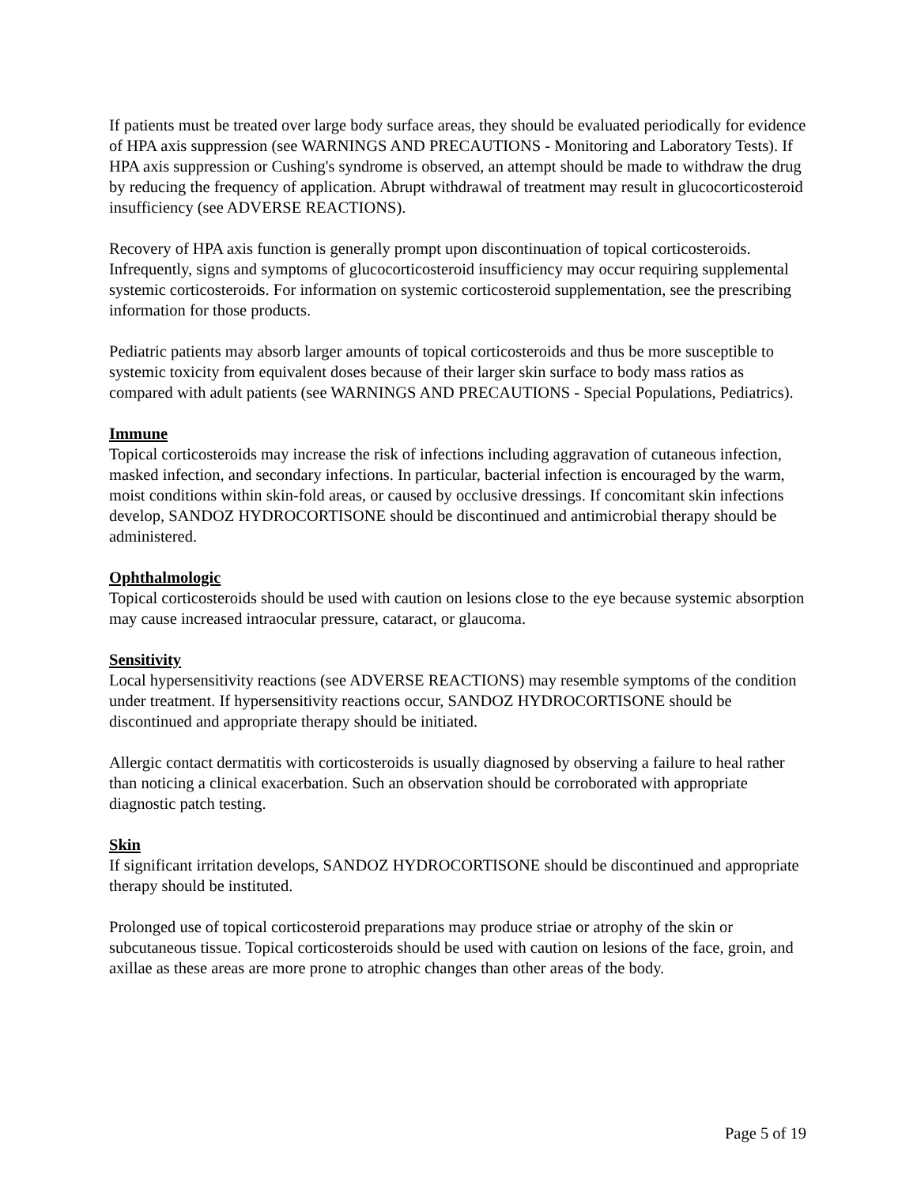If patients must be treated over large body surface areas, they should be evaluated periodically for evidence of HPA axis suppression (see WARNINGS AND PRECAUTIONS - Monitoring and Laboratory Tests). If HPA axis suppression or Cushing's syndrome is observed, an attempt should be made to withdraw the drug by reducing the frequency of application. Abrupt withdrawal of treatment may result in glucocorticosteroid insufficiency (see ADVERSE REACTIONS).
Recovery of HPA axis function is generally prompt upon discontinuation of topical corticosteroids. Infrequently, signs and symptoms of glucocorticosteroid insufficiency may occur requiring supplemental systemic corticosteroids. For information on systemic corticosteroid supplementation, see the prescribing information for those products.
Pediatric patients may absorb larger amounts of topical corticosteroids and thus be more susceptible to systemic toxicity from equivalent doses because of their larger skin surface to body mass ratios as compared with adult patients (see WARNINGS AND PRECAUTIONS - Special Populations, Pediatrics).
Immune
Topical corticosteroids may increase the risk of infections including aggravation of cutaneous infection, masked infection, and secondary infections. In particular, bacterial infection is encouraged by the warm, moist conditions within skin-fold areas, or caused by occlusive dressings. If concomitant skin infections develop, SANDOZ HYDROCORTISONE should be discontinued and antimicrobial therapy should be administered.
Ophthalmologic
Topical corticosteroids should be used with caution on lesions close to the eye because systemic absorption may cause increased intraocular pressure, cataract, or glaucoma.
Sensitivity
Local hypersensitivity reactions (see ADVERSE REACTIONS) may resemble symptoms of the condition under treatment. If hypersensitivity reactions occur, SANDOZ HYDROCORTISONE should be discontinued and appropriate therapy should be initiated.
Allergic contact dermatitis with corticosteroids is usually diagnosed by observing a failure to heal rather than noticing a clinical exacerbation. Such an observation should be corroborated with appropriate diagnostic patch testing.
Skin
If significant irritation develops, SANDOZ HYDROCORTISONE should be discontinued and appropriate therapy should be instituted.
Prolonged use of topical corticosteroid preparations may produce striae or atrophy of the skin or subcutaneous tissue. Topical corticosteroids should be used with caution on lesions of the face, groin, and axillae as these areas are more prone to atrophic changes than other areas of the body.
Page 5 of 19